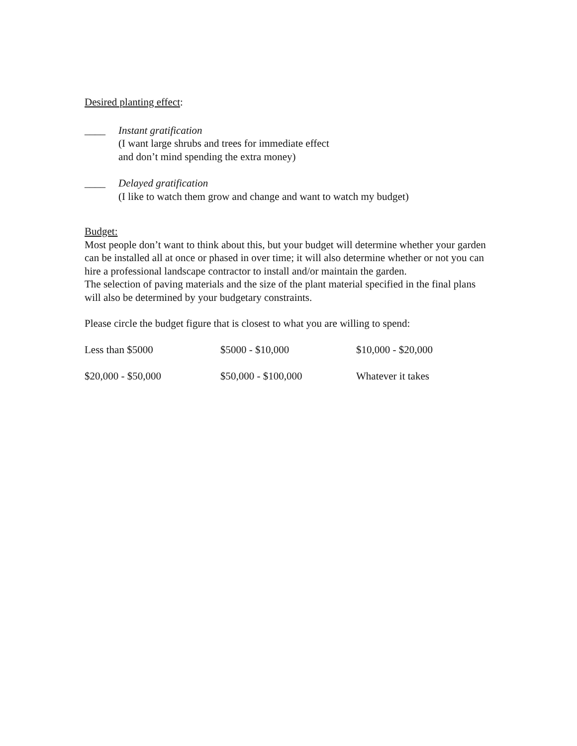Desired planting effect:
____ Instant gratification
(I want large shrubs and trees for immediate effect
and don’t mind spending the extra money)
____ Delayed gratification
(I like to watch them grow and change and want to watch my budget)
Budget:
Most people don’t want to think about this, but your budget will determine whether your garden can be installed all at once or phased in over time; it will also determine whether or not you can hire a professional landscape contractor to install and/or maintain the garden.
The selection of paving materials and the size of the plant material specified in the final plans will also be determined by your budgetary constraints.
Please circle the budget figure that is closest to what you are willing to spend:
Less than $5000 $5000 - $10,000 $10,000 - $20,000
$20,000 - $50,000 $50,000 - $100,000 Whatever it takes